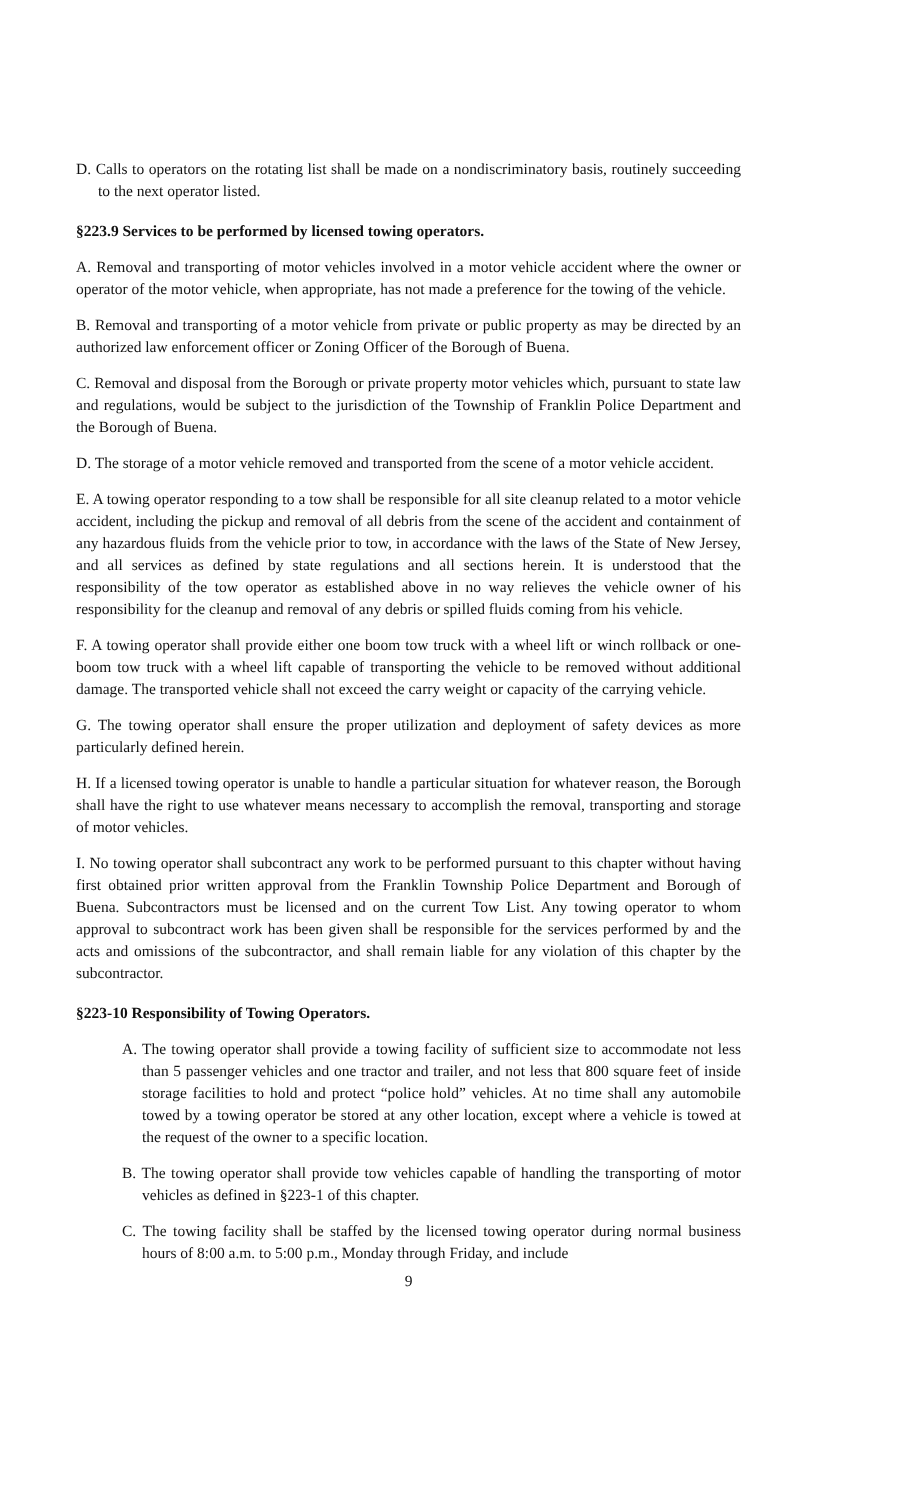D. Calls to operators on the rotating list shall be made on a nondiscriminatory basis, routinely succeeding to the next operator listed.
§223.9 Services to be performed by licensed towing operators.
A. Removal and transporting of motor vehicles involved in a motor vehicle accident where the owner or operator of the motor vehicle, when appropriate, has not made a preference for the towing of the vehicle.
B. Removal and transporting of a motor vehicle from private or public property as may be directed by an authorized law enforcement officer or Zoning Officer of the Borough of Buena.
C. Removal and disposal from the Borough or private property motor vehicles which, pursuant to state law and regulations, would be subject to the jurisdiction of the Township of Franklin Police Department and the Borough of Buena.
D. The storage of a motor vehicle removed and transported from the scene of a motor vehicle accident.
E. A towing operator responding to a tow shall be responsible for all site cleanup related to a motor vehicle accident, including the pickup and removal of all debris from the scene of the accident and containment of any hazardous fluids from the vehicle prior to tow, in accordance with the laws of the State of New Jersey, and all services as defined by state regulations and all sections herein. It is understood that the responsibility of the tow operator as established above in no way relieves the vehicle owner of his responsibility for the cleanup and removal of any debris or spilled fluids coming from his vehicle.
F. A towing operator shall provide either one boom tow truck with a wheel lift or winch rollback or one-boom tow truck with a wheel lift capable of transporting the vehicle to be removed without additional damage. The transported vehicle shall not exceed the carry weight or capacity of the carrying vehicle.
G. The towing operator shall ensure the proper utilization and deployment of safety devices as more particularly defined herein.
H. If a licensed towing operator is unable to handle a particular situation for whatever reason, the Borough shall have the right to use whatever means necessary to accomplish the removal, transporting and storage of motor vehicles.
I. No towing operator shall subcontract any work to be performed pursuant to this chapter without having first obtained prior written approval from the Franklin Township Police Department and Borough of Buena. Subcontractors must be licensed and on the current Tow List. Any towing operator to whom approval to subcontract work has been given shall be responsible for the services performed by and the acts and omissions of the subcontractor, and shall remain liable for any violation of this chapter by the subcontractor.
§223-10 Responsibility of Towing Operators.
A. The towing operator shall provide a towing facility of sufficient size to accommodate not less than 5 passenger vehicles and one tractor and trailer, and not less that 800 square feet of inside storage facilities to hold and protect “police hold” vehicles. At no time shall any automobile towed by a towing operator be stored at any other location, except where a vehicle is towed at the request of the owner to a specific location.
B. The towing operator shall provide tow vehicles capable of handling the transporting of motor vehicles as defined in §223-1 of this chapter.
C. The towing facility shall be staffed by the licensed towing operator during normal business hours of 8:00 a.m. to 5:00 p.m., Monday through Friday, and include
9